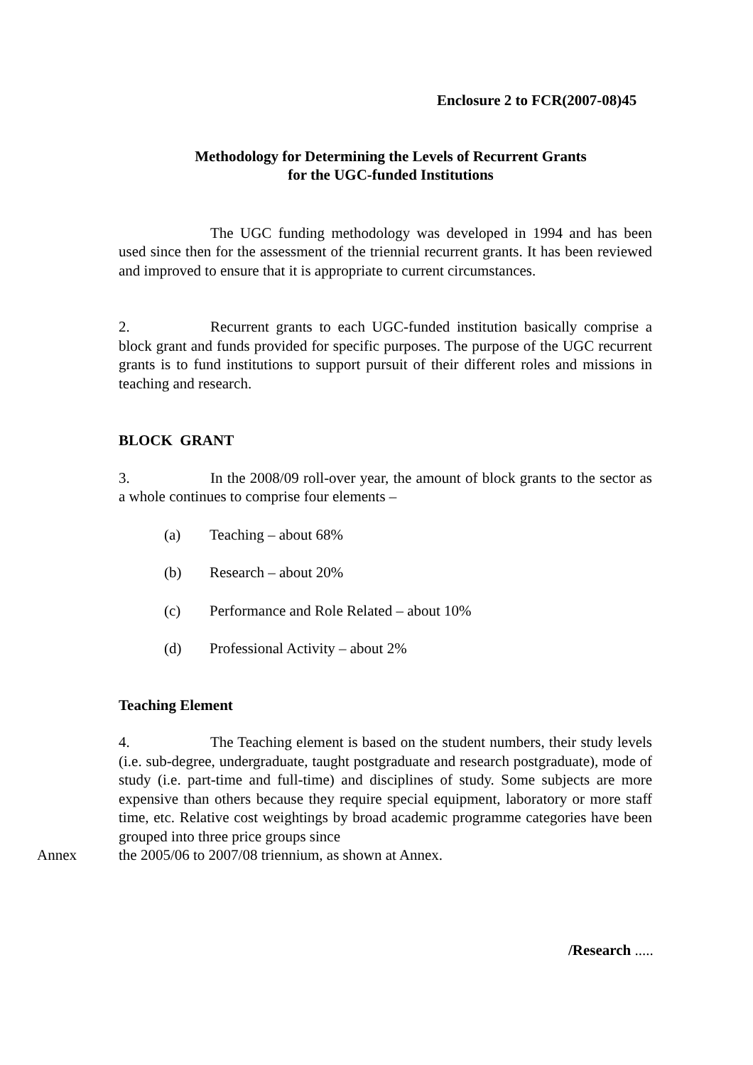Enclosure 2 to FCR(2007-08)45
Methodology for Determining the Levels of Recurrent Grants
for the UGC-funded Institutions
The UGC funding methodology was developed in 1994 and has been used since then for the assessment of the triennial recurrent grants. It has been reviewed and improved to ensure that it is appropriate to current circumstances.
2. Recurrent grants to each UGC-funded institution basically comprise a block grant and funds provided for specific purposes. The purpose of the UGC recurrent grants is to fund institutions to support pursuit of their different roles and missions in teaching and research.
BLOCK GRANT
3. In the 2008/09 roll-over year, the amount of block grants to the sector as a whole continues to comprise four elements –
(a) Teaching – about 68%
(b) Research – about 20%
(c) Performance and Role Related – about 10%
(d) Professional Activity – about 2%
Teaching Element
4. The Teaching element is based on the student numbers, their study levels (i.e. sub-degree, undergraduate, taught postgraduate and research postgraduate), mode of study (i.e. part-time and full-time) and disciplines of study. Some subjects are more expensive than others because they require special equipment, laboratory or more staff time, etc. Relative cost weightings by broad academic programme categories have been grouped into three price groups since
Annex the 2005/06 to 2007/08 triennium, as shown at Annex.
/Research .....